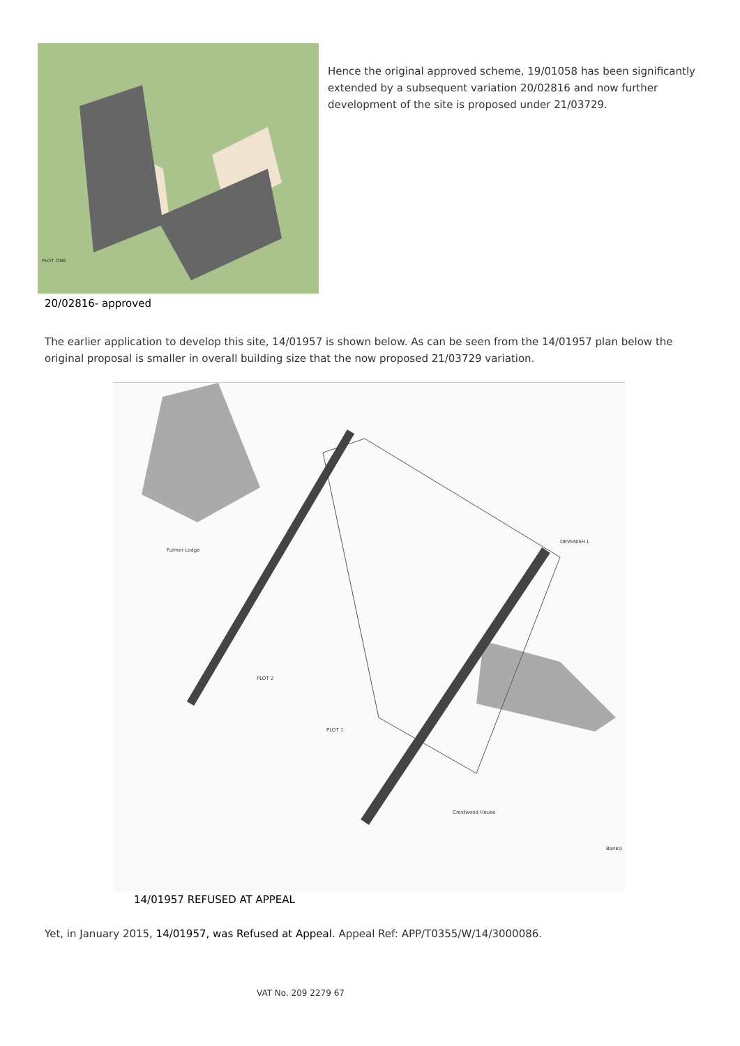PLOT ONE
Hence the original approved scheme, 19/01058 has been significantly extended by a subsequent variation 20/02816 and now further development of the site is proposed under 21/03729.
20/02816- approved
The earlier application to develop this site, 14/01957 is shown below. As can be seen from the 14/01957 plan below the original proposal is smaller in overall building size that the now proposed 21/03729 variation.
Fulmer Lodge
PLOT 2
PLOT 1
Crestwood House
Banksi
DEVENISH L
14/01957 REFUSED AT APPEAL
Yet, in January 2015, 14/01957, was Refused at Appeal. Appeal Ref: APP/T0355/W/14/3000086.
VAT No. 209 2279 67